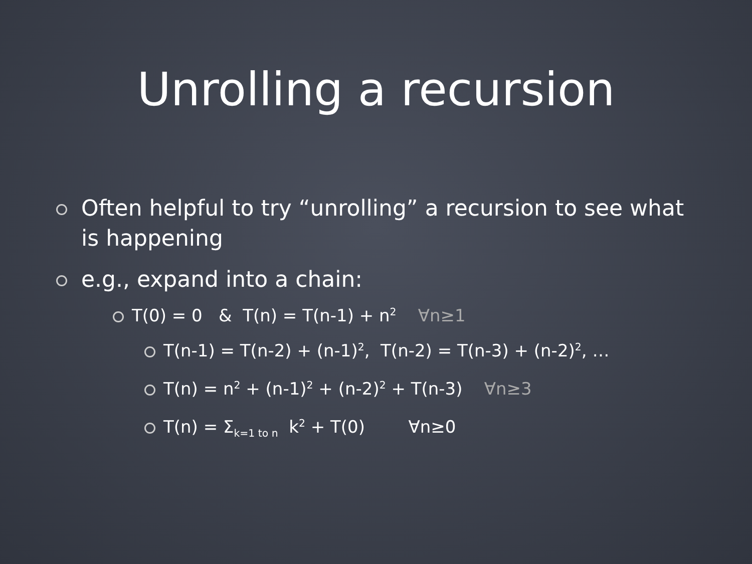Unrolling a recursion
Often helpful to try “unrolling” a recursion to see what is happening
e.g., expand into a chain:
T(0) = 0 & T(n) = T(n-1) + n<sup>2</sup> ∀n≥1
T(n-1) = T(n-2) + (n-1)<sup>2</sup>, T(n-2) = T(n-3) + (n-2)<sup>2</sup>, …
T(n) = n<sup>2</sup> + (n-1)<sup>2</sup> + (n-2)<sup>2</sup> + T(n-3) ∀n≥3
T(n) = Σ<sub>k=1 to n</sub> k<sup>2</sup> + T(0) ∀n≥0